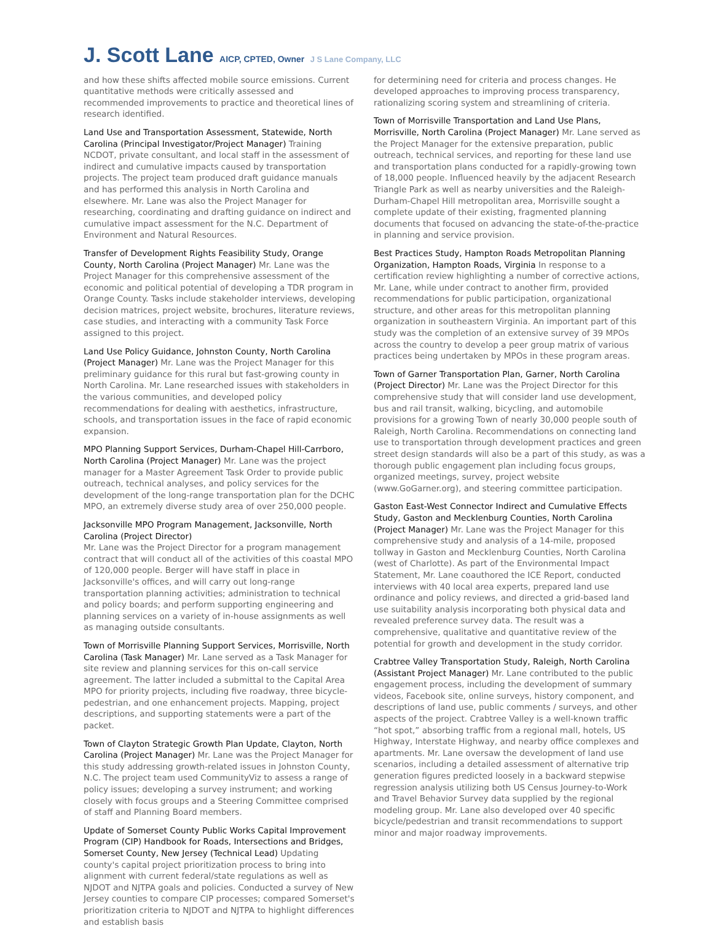J. Scott Lane AICP, CPTED, Owner J S Lane Company, LLC
and how these shifts affected mobile source emissions. Current quantitative methods were critically assessed and recommended improvements to practice and theoretical lines of research identified.
Land Use and Transportation Assessment, Statewide, North Carolina (Principal Investigator/Project Manager) Training NCDOT, private consultant, and local staff in the assessment of indirect and cumulative impacts caused by transportation projects. The project team produced draft guidance manuals and has performed this analysis in North Carolina and elsewhere. Mr. Lane was also the Project Manager for researching, coordinating and drafting guidance on indirect and cumulative impact assessment for the N.C. Department of Environment and Natural Resources.
Transfer of Development Rights Feasibility Study, Orange County, North Carolina (Project Manager) Mr. Lane was the Project Manager for this comprehensive assessment of the economic and political potential of developing a TDR program in Orange County. Tasks include stakeholder interviews, developing decision matrices, project website, brochures, literature reviews, case studies, and interacting with a community Task Force assigned to this project.
Land Use Policy Guidance, Johnston County, North Carolina (Project Manager) Mr. Lane was the Project Manager for this preliminary guidance for this rural but fast-growing county in North Carolina. Mr. Lane researched issues with stakeholders in the various communities, and developed policy recommendations for dealing with aesthetics, infrastructure, schools, and transportation issues in the face of rapid economic expansion.
MPO Planning Support Services, Durham-Chapel Hill-Carrboro, North Carolina (Project Manager) Mr. Lane was the project manager for a Master Agreement Task Order to provide public outreach, technical analyses, and policy services for the development of the long-range transportation plan for the DCHC MPO, an extremely diverse study area of over 250,000 people.
Jacksonville MPO Program Management, Jacksonville, North Carolina (Project Director)
Mr. Lane was the Project Director for a program management contract that will conduct all of the activities of this coastal MPO of 120,000 people. Berger will have staff in place in Jacksonville's offices, and will carry out long-range transportation planning activities; administration to technical and policy boards; and perform supporting engineering and planning services on a variety of in-house assignments as well as managing outside consultants.
Town of Morrisville Planning Support Services, Morrisville, North Carolina (Task Manager) Mr. Lane served as a Task Manager for site review and planning services for this on-call service agreement. The latter included a submittal to the Capital Area MPO for priority projects, including five roadway, three bicycle-pedestrian, and one enhancement projects. Mapping, project descriptions, and supporting statements were a part of the packet.
Town of Clayton Strategic Growth Plan Update, Clayton, North Carolina (Project Manager) Mr. Lane was the Project Manager for this study addressing growth-related issues in Johnston County, N.C. The project team used CommunityViz to assess a range of policy issues; developing a survey instrument; and working closely with focus groups and a Steering Committee comprised of staff and Planning Board members.
Update of Somerset County Public Works Capital Improvement Program (CIP) Handbook for Roads, Intersections and Bridges, Somerset County, New Jersey (Technical Lead) Updating county's capital project prioritization process to bring into alignment with current federal/state regulations as well as NJDOT and NJTPA goals and policies. Conducted a survey of New Jersey counties to compare CIP processes; compared Somerset's prioritization criteria to NJDOT and NJTPA to highlight differences and establish basis
for determining need for criteria and process changes. He developed approaches to improving process transparency, rationalizing scoring system and streamlining of criteria.
Town of Morrisville Transportation and Land Use Plans, Morrisville, North Carolina (Project Manager) Mr. Lane served as the Project Manager for the extensive preparation, public outreach, technical services, and reporting for these land use and transportation plans conducted for a rapidly-growing town of 18,000 people. Influenced heavily by the adjacent Research Triangle Park as well as nearby universities and the Raleigh-Durham-Chapel Hill metropolitan area, Morrisville sought a complete update of their existing, fragmented planning documents that focused on advancing the state-of-the-practice in planning and service provision.
Best Practices Study, Hampton Roads Metropolitan Planning Organization, Hampton Roads, Virginia In response to a certification review highlighting a number of corrective actions, Mr. Lane, while under contract to another firm, provided recommendations for public participation, organizational structure, and other areas for this metropolitan planning organization in southeastern Virginia. An important part of this study was the completion of an extensive survey of 39 MPOs across the country to develop a peer group matrix of various practices being undertaken by MPOs in these program areas.
Town of Garner Transportation Plan, Garner, North Carolina (Project Director) Mr. Lane was the Project Director for this comprehensive study that will consider land use development, bus and rail transit, walking, bicycling, and automobile provisions for a growing Town of nearly 30,000 people south of Raleigh, North Carolina. Recommendations on connecting land use to transportation through development practices and green street design standards will also be a part of this study, as was a thorough public engagement plan including focus groups, organized meetings, survey, project website (www.GoGarner.org), and steering committee participation.
Gaston East-West Connector Indirect and Cumulative Effects Study, Gaston and Mecklenburg Counties, North Carolina (Project Manager) Mr. Lane was the Project Manager for this comprehensive study and analysis of a 14-mile, proposed tollway in Gaston and Mecklenburg Counties, North Carolina (west of Charlotte). As part of the Environmental Impact Statement, Mr. Lane coauthored the ICE Report, conducted interviews with 40 local area experts, prepared land use ordinance and policy reviews, and directed a grid-based land use suitability analysis incorporating both physical data and revealed preference survey data. The result was a comprehensive, qualitative and quantitative review of the potential for growth and development in the study corridor.
Crabtree Valley Transportation Study, Raleigh, North Carolina (Assistant Project Manager) Mr. Lane contributed to the public engagement process, including the development of summary videos, Facebook site, online surveys, history component, and descriptions of land use, public comments / surveys, and other aspects of the project. Crabtree Valley is a well-known traffic “hot spot,” absorbing traffic from a regional mall, hotels, US Highway, Interstate Highway, and nearby office complexes and apartments. Mr. Lane oversaw the development of land use scenarios, including a detailed assessment of alternative trip generation figures predicted loosely in a backward stepwise regression analysis utilizing both US Census Journey-to-Work and Travel Behavior Survey data supplied by the regional modeling group. Mr. Lane also developed over 40 specific bicycle/pedestrian and transit recommendations to support minor and major roadway improvements.